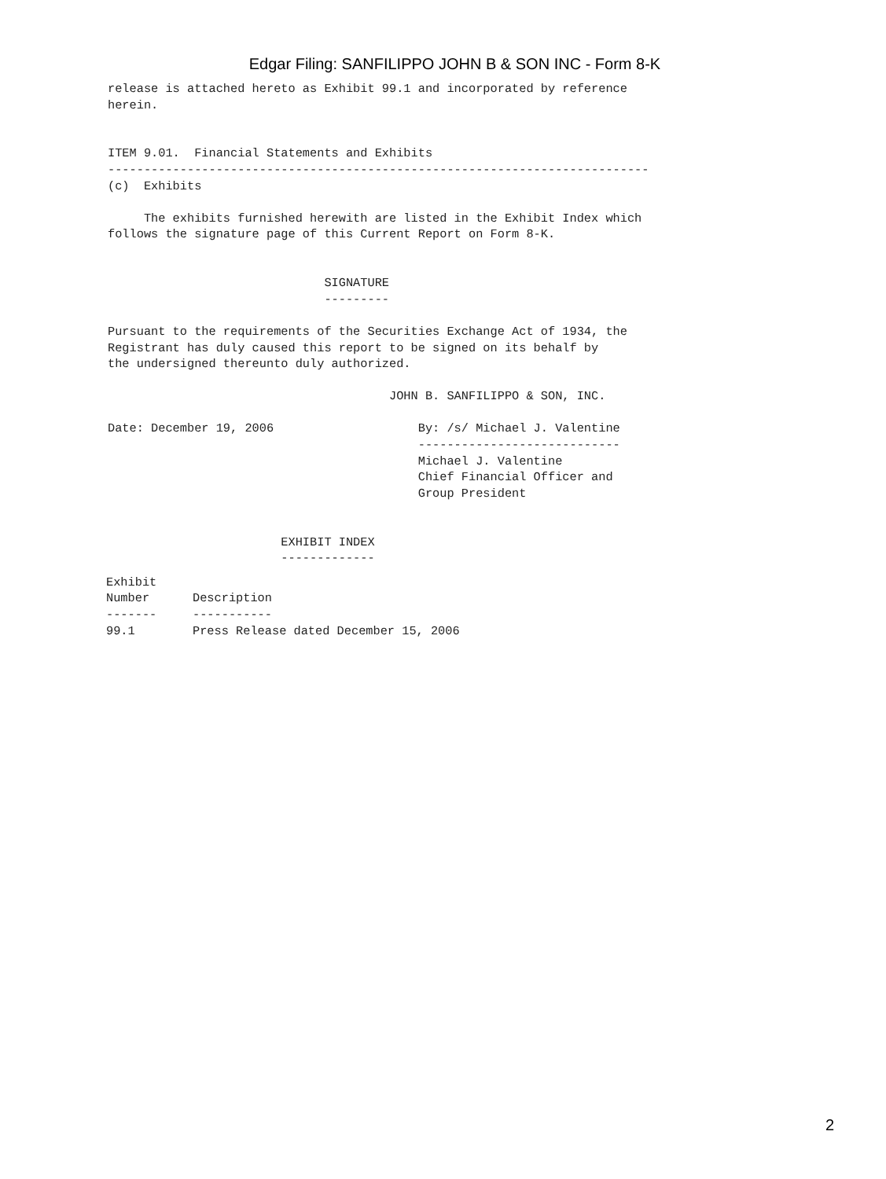Edgar Filing: SANFILIPPO JOHN B & SON INC - Form 8-K
release is attached hereto as Exhibit 99.1 and incorporated by reference
herein.


ITEM 9.01.  Financial Statements and Exhibits
---------------------------------------------------------------------------
(c)  Exhibits

     The exhibits furnished herewith are listed in the Exhibit Index which
follows the signature page of this Current Report on Form 8-K.


                              SIGNATURE
                              ---------

Pursuant to the requirements of the Securities Exchange Act of 1934, the
Registrant has duly caused this report to be signed on its behalf by
the undersigned thereunto duly authorized.

                                       JOHN B. SANFILIPPO & SON, INC.

Date: December 19, 2006                    By: /s/ Michael J. Valentine
                                           ----------------------------
                                           Michael J. Valentine
                                           Chief Financial Officer and
                                           Group President


                        EXHIBIT INDEX
                        -------------
| Exhibit Number ------- | Description ----------- |
| --- | --- |
| 99.1 | Press Release dated December 15, 2006 |
2